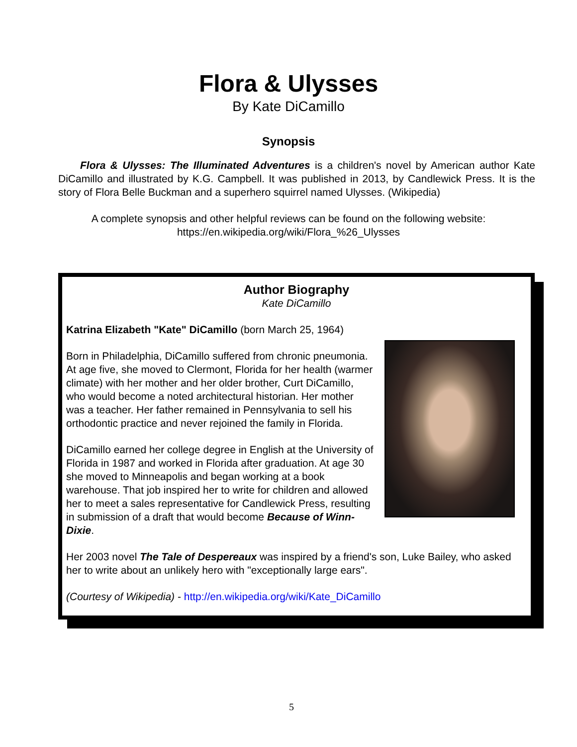Flora & Ulysses
By Kate DiCamillo
Synopsis
Flora & Ulysses: The Illuminated Adventures is a children's novel by American author Kate DiCamillo and illustrated by K.G. Campbell. It was published in 2013, by Candlewick Press. It is the story of Flora Belle Buckman and a superhero squirrel named Ulysses. (Wikipedia)
A complete synopsis and other helpful reviews can be found on the following website:
https://en.wikipedia.org/wiki/Flora_%26_Ulysses
Author Biography
Kate DiCamillo
Katrina Elizabeth "Kate" DiCamillo (born March 25, 1964)
Born in Philadelphia, DiCamillo suffered from chronic pneumonia. At age five, she moved to Clermont, Florida for her health (warmer climate) with her mother and her older brother, Curt DiCamillo, who would become a noted architectural historian. Her mother was a teacher. Her father remained in Pennsylvania to sell his orthodontic practice and never rejoined the family in Florida.
DiCamillo earned her college degree in English at the University of Florida in 1987 and worked in Florida after graduation. At age 30 she moved to Minneapolis and began working at a book warehouse. That job inspired her to write for children and allowed her to meet a sales representative for Candlewick Press, resulting in submission of a draft that would become Because of Winn-Dixie.
Her 2003 novel The Tale of Despereaux was inspired by a friend's son, Luke Bailey, who asked her to write about an unlikely hero with "exceptionally large ears".
(Courtesy of Wikipedia) - http://en.wikipedia.org/wiki/Kate_DiCamillo
5